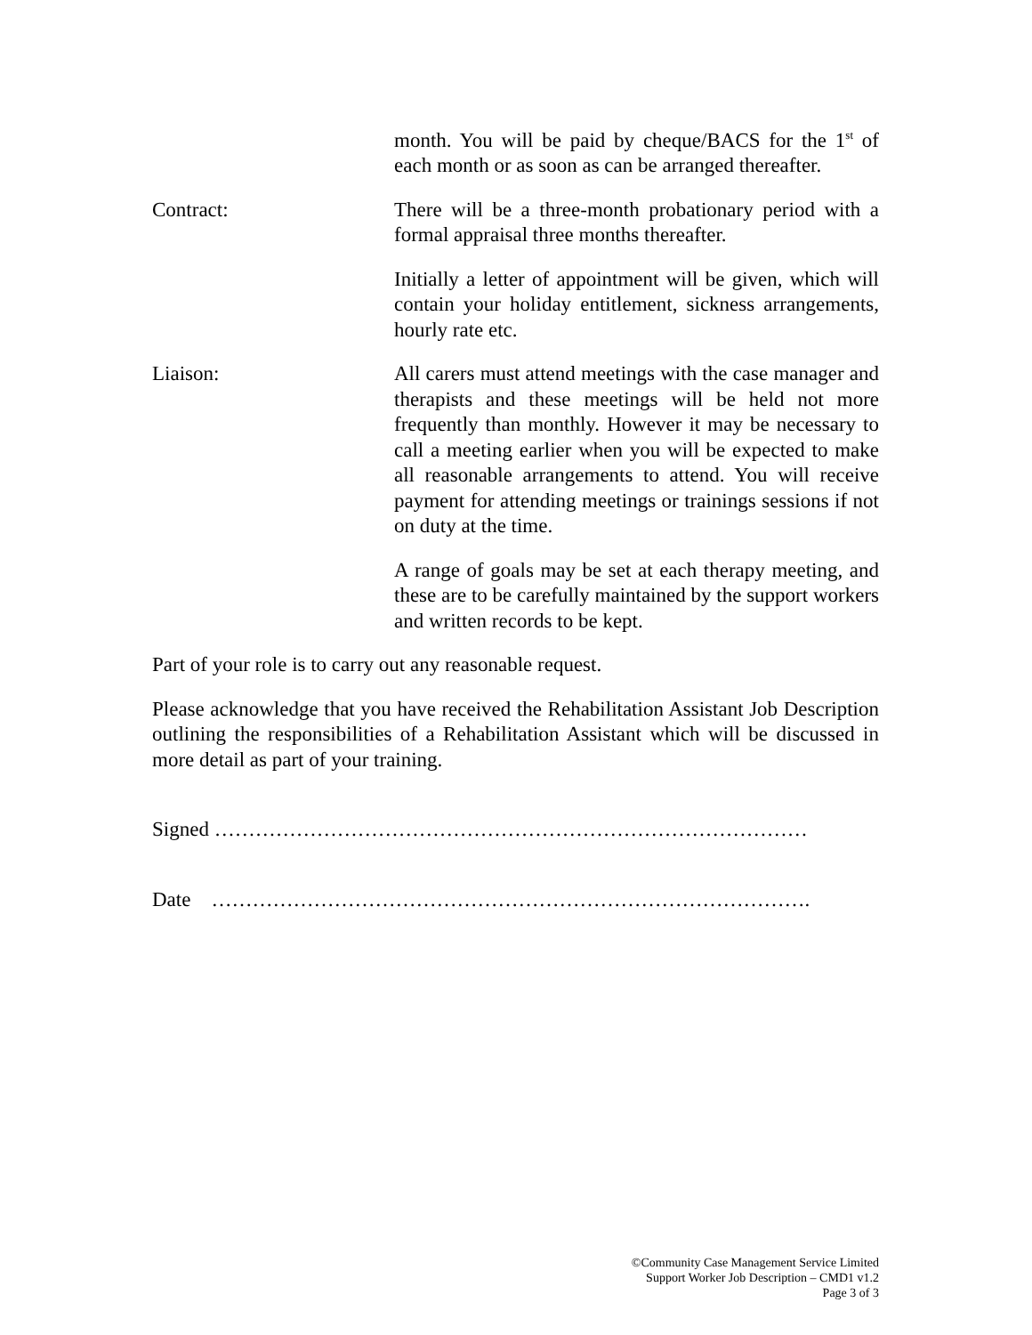month. You will be paid by cheque/BACS for the 1<sup>st</sup> of each month or as soon as can be arranged thereafter.
Contract: There will be a three-month probationary period with a formal appraisal three months thereafter.
Initially a letter of appointment will be given, which will contain your holiday entitlement, sickness arrangements, hourly rate etc.
Liaison: All carers must attend meetings with the case manager and therapists and these meetings will be held not more frequently than monthly. However it may be necessary to call a meeting earlier when you will be expected to make all reasonable arrangements to attend. You will receive payment for attending meetings or trainings sessions if not on duty at the time.
A range of goals may be set at each therapy meeting, and these are to be carefully maintained by the support workers and written records to be kept.
Part of your role is to carry out any reasonable request.
Please acknowledge that you have received the Rehabilitation Assistant Job Description outlining the responsibilities of a Rehabilitation Assistant which will be discussed in more detail as part of your training.
Signed ……………………………………………………………………………
Date …………………………………………………………………………….
©Community Case Management Service Limited
Support Worker Job Description – CMD1 v1.2
Page 3 of 3